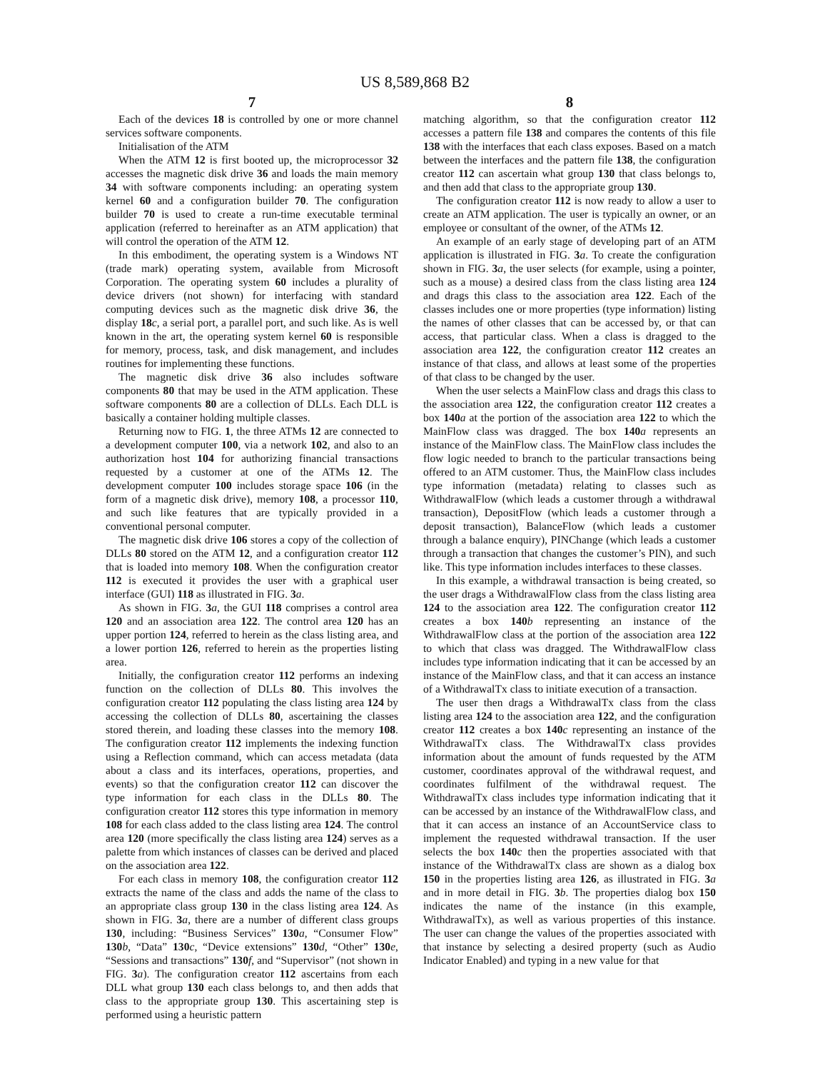US 8,589,868 B2
7
Each of the devices 18 is controlled by one or more channel services software components.
Initialisation of the ATM
When the ATM 12 is first booted up, the microprocessor 32 accesses the magnetic disk drive 36 and loads the main memory 34 with software components including: an operating system kernel 60 and a configuration builder 70. The configuration builder 70 is used to create a run-time executable terminal application (referred to hereinafter as an ATM application) that will control the operation of the ATM 12.
In this embodiment, the operating system is a Windows NT (trade mark) operating system, available from Microsoft Corporation. The operating system 60 includes a plurality of device drivers (not shown) for interfacing with standard computing devices such as the magnetic disk drive 36, the display 18 c, a serial port, a parallel port, and such like. As is well known in the art, the operating system kernel 60 is responsible for memory, process, task, and disk management, and includes routines for implementing these functions.
The magnetic disk drive 36 also includes software components 80 that may be used in the ATM application. These software components 80 are a collection of DLLs. Each DLL is basically a container holding multiple classes.
Returning now to FIG. 1, the three ATMs 12 are connected to a development computer 100, via a network 102, and also to an authorization host 104 for authorizing financial transactions requested by a customer at one of the ATMs 12. The development computer 100 includes storage space 106 (in the form of a magnetic disk drive), memory 108, a processor 110, and such like features that are typically provided in a conventional personal computer.
The magnetic disk drive 106 stores a copy of the collection of DLLs 80 stored on the ATM 12, and a configuration creator 112 that is loaded into memory 108. When the configuration creator 112 is executed it provides the user with a graphical user interface (GUI) 118 as illustrated in FIG. 3 a.
As shown in FIG. 3 a, the GUI 118 comprises a control area 120 and an association area 122. The control area 120 has an upper portion 124, referred to herein as the class listing area, and a lower portion 126, referred to herein as the properties listing area.
Initially, the configuration creator 112 performs an indexing function on the collection of DLLs 80. This involves the configuration creator 112 populating the class listing area 124 by accessing the collection of DLLs 80, ascertaining the classes stored therein, and loading these classes into the memory 108. The configuration creator 112 implements the indexing function using a Reflection command, which can access metadata (data about a class and its interfaces, operations, properties, and events) so that the configuration creator 112 can discover the type information for each class in the DLLs 80. The configuration creator 112 stores this type information in memory 108 for each class added to the class listing area 124. The control area 120 (more specifically the class listing area 124) serves as a palette from which instances of classes can be derived and placed on the association area 122.
For each class in memory 108, the configuration creator 112 extracts the name of the class and adds the name of the class to an appropriate class group 130 in the class listing area 124. As shown in FIG. 3 a, there are a number of different class groups 130, including: “Business Services” 130 a, “Consumer Flow” 130 b, “Data” 130 c, “Device extensions” 130 d, “Other” 130 e, “Sessions and transactions” 130 f, and “Supervisor” (not shown in FIG. 3 a). The configuration creator 112 ascertains from each DLL what group 130 each class belongs to, and then adds that class to the appropriate group 130. This ascertaining step is performed using a heuristic pattern
8
matching algorithm, so that the configuration creator 112 accesses a pattern file 138 and compares the contents of this file 138 with the interfaces that each class exposes. Based on a match between the interfaces and the pattern file 138, the configuration creator 112 can ascertain what group 130 that class belongs to, and then add that class to the appropriate group 130.
The configuration creator 112 is now ready to allow a user to create an ATM application. The user is typically an owner, or an employee or consultant of the owner, of the ATMs 12.
An example of an early stage of developing part of an ATM application is illustrated in FIG. 3 a. To create the configuration shown in FIG. 3 a, the user selects (for example, using a pointer, such as a mouse) a desired class from the class listing area 124 and drags this class to the association area 122. Each of the classes includes one or more properties (type information) listing the names of other classes that can be accessed by, or that can access, that particular class. When a class is dragged to the association area 122, the configuration creator 112 creates an instance of that class, and allows at least some of the properties of that class to be changed by the user.
When the user selects a MainFlow class and drags this class to the association area 122, the configuration creator 112 creates a box 140 a at the portion of the association area 122 to which the MainFlow class was dragged. The box 140 a represents an instance of the MainFlow class. The MainFlow class includes the flow logic needed to branch to the particular transactions being offered to an ATM customer. Thus, the MainFlow class includes type information (metadata) relating to classes such as WithdrawalFlow (which leads a customer through a withdrawal transaction), DepositFlow (which leads a customer through a deposit transaction), BalanceFlow (which leads a customer through a balance enquiry), PINChange (which leads a customer through a transaction that changes the customer’s PIN), and such like. This type information includes interfaces to these classes.
In this example, a withdrawal transaction is being created, so the user drags a WithdrawalFlow class from the class listing area 124 to the association area 122. The configuration creator 112 creates a box 140 b representing an instance of the WithdrawalFlow class at the portion of the association area 122 to which that class was dragged. The WithdrawalFlow class includes type information indicating that it can be accessed by an instance of the MainFlow class, and that it can access an instance of a WithdrawalTx class to initiate execution of a transaction.
The user then drags a WithdrawalTx class from the class listing area 124 to the association area 122, and the configuration creator 112 creates a box 140 c representing an instance of the WithdrawalTx class. The WithdrawalTx class provides information about the amount of funds requested by the ATM customer, coordinates approval of the withdrawal request, and coordinates fulfilment of the withdrawal request. The WithdrawalTx class includes type information indicating that it can be accessed by an instance of the WithdrawalFlow class, and that it can access an instance of an AccountService class to implement the requested withdrawal transaction. If the user selects the box 140 c then the properties associated with that instance of the WithdrawalTx class are shown as a dialog box 150 in the properties listing area 126, as illustrated in FIG. 3 a and in more detail in FIG. 3 b. The properties dialog box 150 indicates the name of the instance (in this example, WithdrawalTx), as well as various properties of this instance. The user can change the values of the properties associated with that instance by selecting a desired property (such as Audio Indicator Enabled) and typing in a new value for that